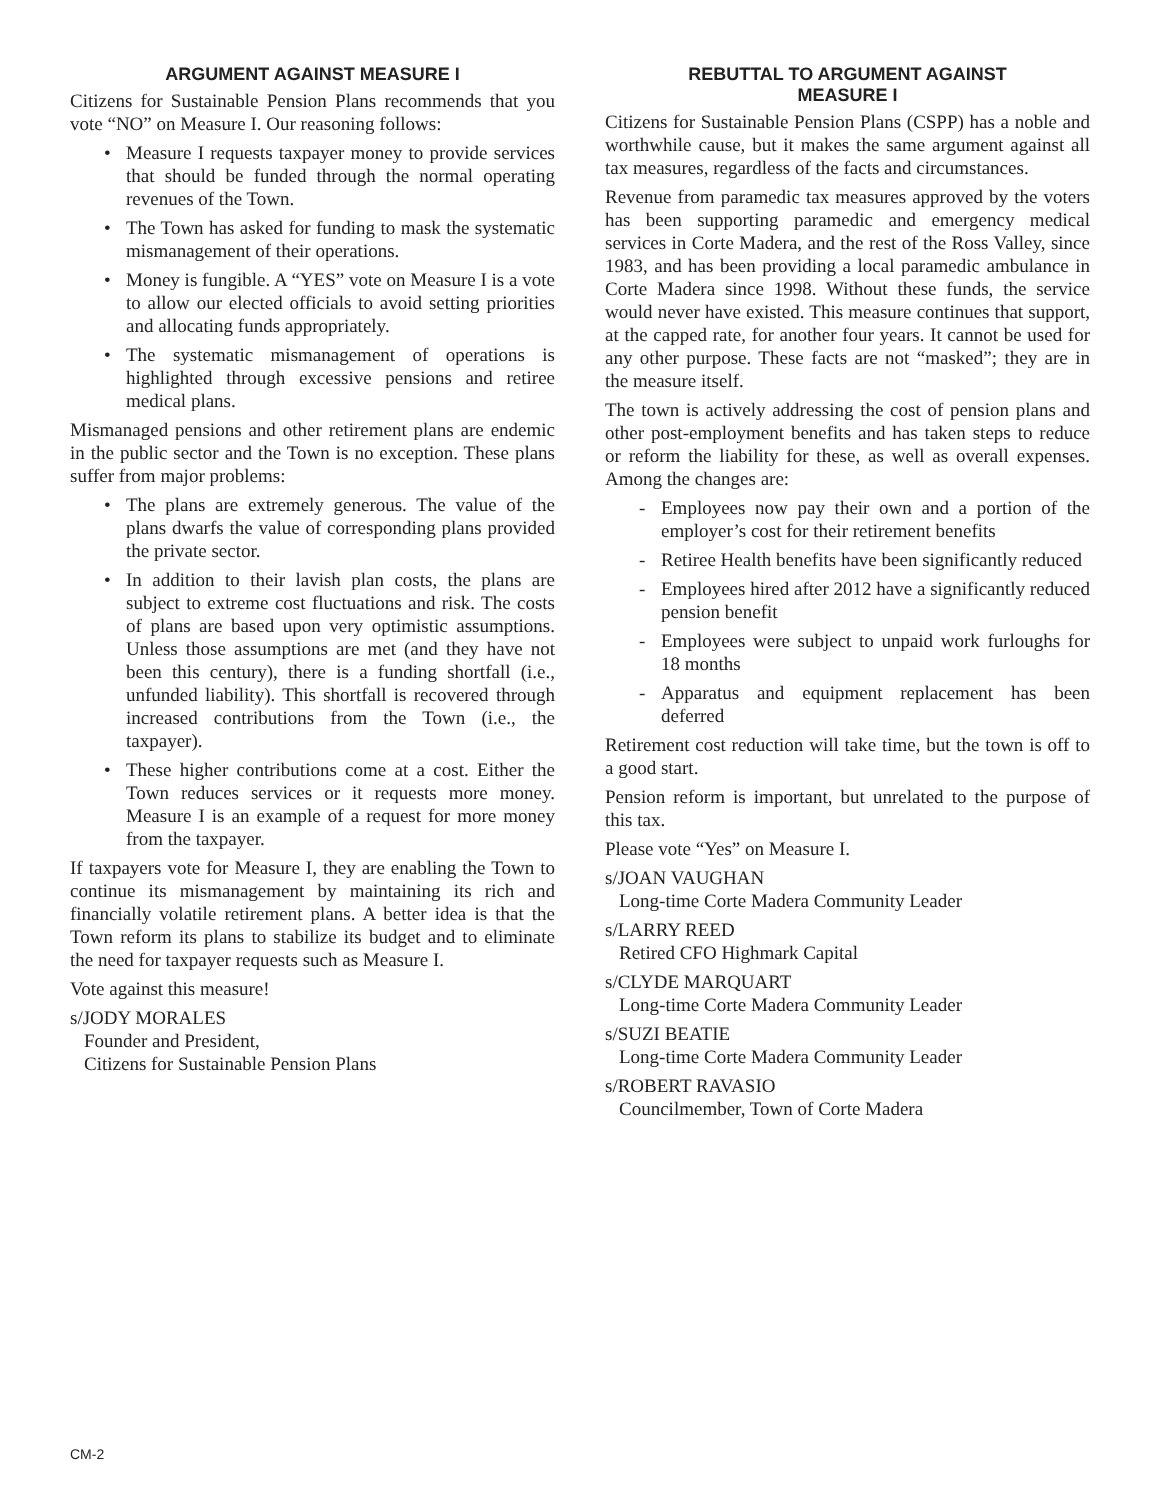ARGUMENT AGAINST MEASURE I
Citizens for Sustainable Pension Plans recommends that you vote “NO” on Measure I. Our reasoning follows:
• Measure I requests taxpayer money to provide services that should be funded through the normal operating revenues of the Town.
• The Town has asked for funding to mask the systematic mismanagement of their operations.
• Money is fungible. A “YES” vote on Measure I is a vote to allow our elected officials to avoid setting priorities and allocating funds appropriately.
• The systematic mismanagement of operations is highlighted through excessive pensions and retiree medical plans.
Mismanaged pensions and other retirement plans are endemic in the public sector and the Town is no exception. These plans suffer from major problems:
• The plans are extremely generous. The value of the plans dwarfs the value of corresponding plans provided the private sector.
• In addition to their lavish plan costs, the plans are subject to extreme cost fluctuations and risk. The costs of plans are based upon very optimistic assumptions. Unless those assumptions are met (and they have not been this century), there is a funding shortfall (i.e., unfunded liability). This shortfall is recovered through increased contributions from the Town (i.e., the taxpayer).
• These higher contributions come at a cost. Either the Town reduces services or it requests more money. Measure I is an example of a request for more money from the taxpayer.
If taxpayers vote for Measure I, they are enabling the Town to continue its mismanagement by maintaining its rich and financially volatile retirement plans. A better idea is that the Town reform its plans to stabilize its budget and to eliminate the need for taxpayer requests such as Measure I.
Vote against this measure!
s/JODY MORALES
Founder and President,
Citizens for Sustainable Pension Plans
REBUTTAL TO ARGUMENT AGAINST
MEASURE I
Citizens for Sustainable Pension Plans (CSPP) has a noble and worthwhile cause, but it makes the same argument against all tax measures, regardless of the facts and circumstances.
Revenue from paramedic tax measures approved by the voters has been supporting paramedic and emergency medical services in Corte Madera, and the rest of the Ross Valley, since 1983, and has been providing a local paramedic ambulance in Corte Madera since 1998. Without these funds, the service would never have existed. This measure continues that support, at the capped rate, for another four years. It cannot be used for any other purpose. These facts are not “masked”; they are in the measure itself.
The town is actively addressing the cost of pension plans and other post-employment benefits and has taken steps to reduce or reform the liability for these, as well as overall expenses. Among the changes are:
- Employees now pay their own and a portion of the employer’s cost for their retirement benefits
- Retiree Health benefits have been significantly reduced
- Employees hired after 2012 have a significantly reduced pension benefit
- Employees were subject to unpaid work furloughs for 18 months
- Apparatus and equipment replacement has been deferred
Retirement cost reduction will take time, but the town is off to a good start.
Pension reform is important, but unrelated to the purpose of this tax.
Please vote “Yes” on Measure I.
s/JOAN VAUGHAN
Long-time Corte Madera Community Leader
s/LARRY REED
Retired CFO Highmark Capital
s/CLYDE MARQUART
Long-time Corte Madera Community Leader
s/SUZI BEATIE
Long-time Corte Madera Community Leader
s/ROBERT RAVASIO
Councilmember, Town of Corte Madera
CM-2